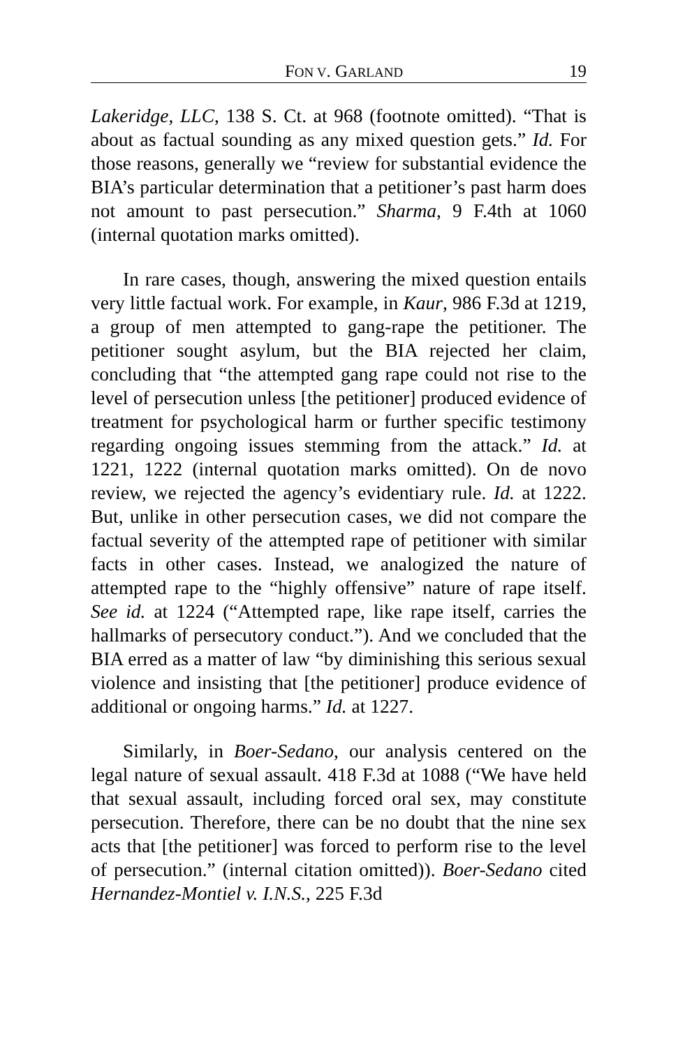FON V. GARLAND 19
Lakeridge, LLC, 138 S. Ct. at 968 (footnote omitted). “That is about as factual sounding as any mixed question gets.” Id. For those reasons, generally we “review for substantial evidence the BIA’s particular determination that a petitioner’s past harm does not amount to past persecution.” Sharma, 9 F.4th at 1060 (internal quotation marks omitted).
In rare cases, though, answering the mixed question entails very little factual work. For example, in Kaur, 986 F.3d at 1219, a group of men attempted to gang-rape the petitioner. The petitioner sought asylum, but the BIA rejected her claim, concluding that “the attempted gang rape could not rise to the level of persecution unless [the petitioner] produced evidence of treatment for psychological harm or further specific testimony regarding ongoing issues stemming from the attack.” Id. at 1221, 1222 (internal quotation marks omitted). On de novo review, we rejected the agency’s evidentiary rule. Id. at 1222. But, unlike in other persecution cases, we did not compare the factual severity of the attempted rape of petitioner with similar facts in other cases. Instead, we analogized the nature of attempted rape to the “highly offensive” nature of rape itself. See id. at 1224 (“Attempted rape, like rape itself, carries the hallmarks of persecutory conduct.”). And we concluded that the BIA erred as a matter of law “by diminishing this serious sexual violence and insisting that [the petitioner] produce evidence of additional or ongoing harms.” Id. at 1227.
Similarly, in Boer-Sedano, our analysis centered on the legal nature of sexual assault. 418 F.3d at 1088 (“We have held that sexual assault, including forced oral sex, may constitute persecution. Therefore, there can be no doubt that the nine sex acts that [the petitioner] was forced to perform rise to the level of persecution.” (internal citation omitted)). Boer-Sedano cited Hernandez-Montiel v. I.N.S., 225 F.3d